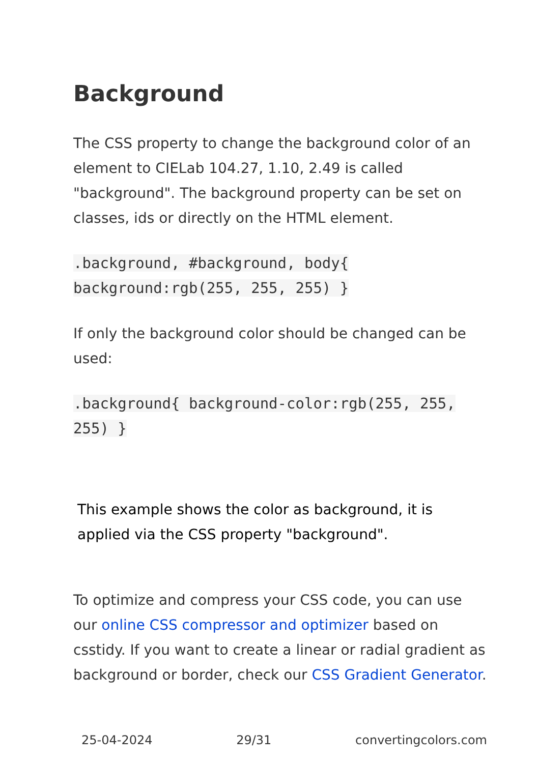Background
The CSS property to change the background color of an element to CIELab 104.27, 1.10, 2.49 is called "background". The background property can be set on classes, ids or directly on the HTML element.
.background, #background, body{ background:rgb(255, 255, 255) }
If only the background color should be changed can be used:
.background{ background-color:rgb(255, 255, 255) }
This example shows the color as background, it is applied via the CSS property "background".
To optimize and compress your CSS code, you can use our online CSS compressor and optimizer based on csstidy. If you want to create a linear or radial gradient as background or border, check our CSS Gradient Generator.
25-04-2024 29/31 convertingcolors.com